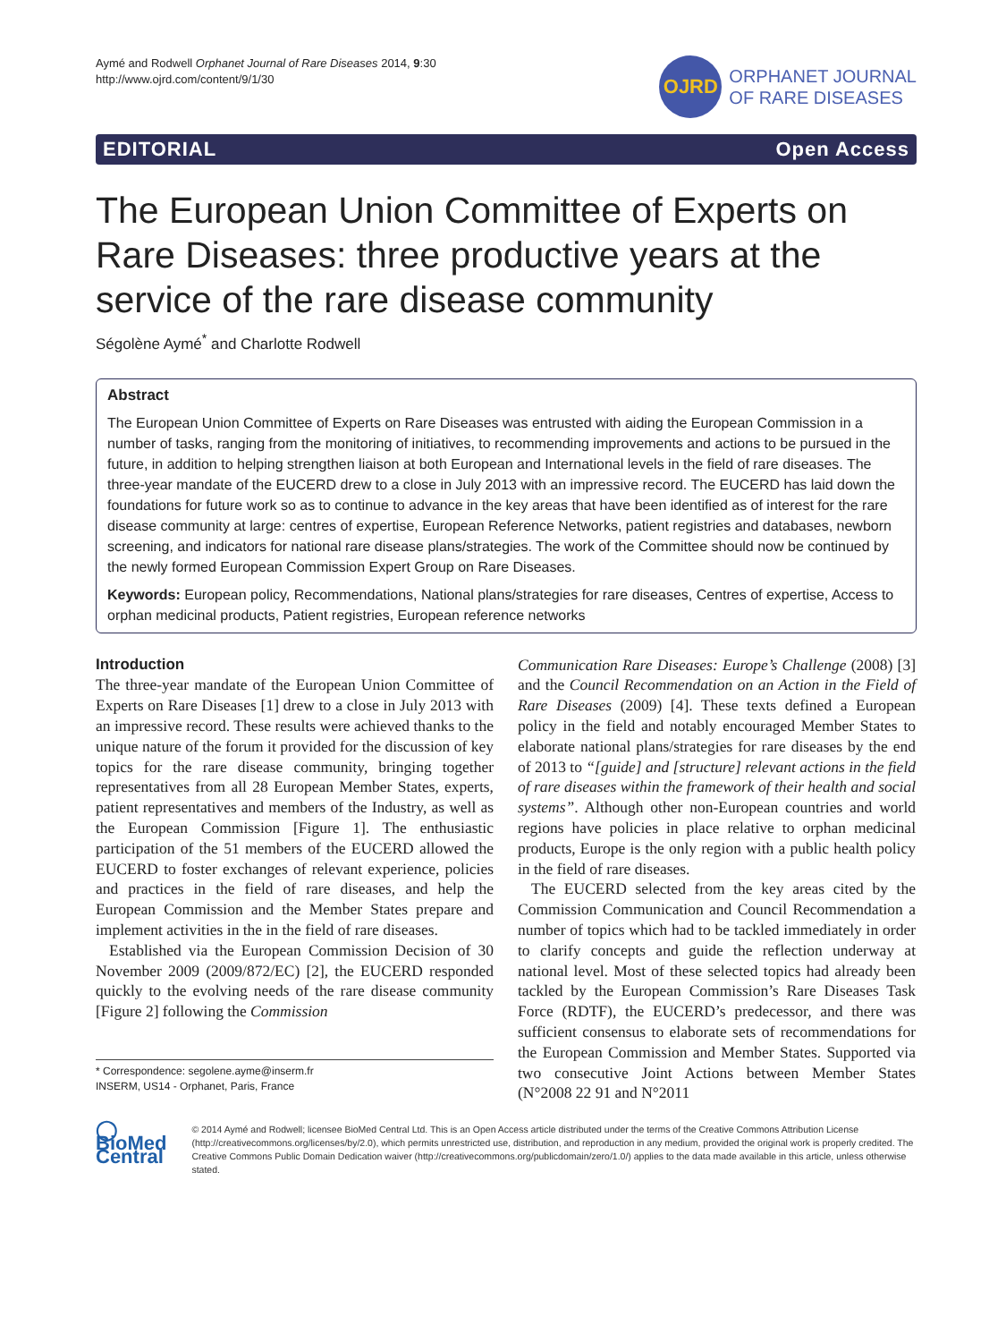Aymé and Rodwell Orphanet Journal of Rare Diseases 2014, 9:30
http://www.ojrd.com/content/9/1/30
OJRD
ORPHANET JOURNAL
OF RARE DISEASES
EDITORIAL Open Access
The European Union Committee of Experts on Rare Diseases: three productive years at the service of the rare disease community
Ségolène Aymé<sup>*</sup> and Charlotte Rodwell
Abstract
The European Union Committee of Experts on Rare Diseases was entrusted with aiding the European Commission in a number of tasks, ranging from the monitoring of initiatives, to recommending improvements and actions to be pursued in the future, in addition to helping strengthen liaison at both European and International levels in the field of rare diseases. The three-year mandate of the EUCERD drew to a close in July 2013 with an impressive record. The EUCERD has laid down the foundations for future work so as to continue to advance in the key areas that have been identified as of interest for the rare disease community at large: centres of expertise, European Reference Networks, patient registries and databases, newborn screening, and indicators for national rare disease plans/strategies. The work of the Committee should now be continued by the newly formed European Commission Expert Group on Rare Diseases.
Keywords: European policy, Recommendations, National plans/strategies for rare diseases, Centres of expertise, Access to orphan medicinal products, Patient registries, European reference networks
Introduction
The three-year mandate of the European Union Committee of Experts on Rare Diseases [1] drew to a close in July 2013 with an impressive record. These results were achieved thanks to the unique nature of the forum it provided for the discussion of key topics for the rare disease community, bringing together representatives from all 28 European Member States, experts, patient representatives and members of the Industry, as well as the European Commission [Figure 1]. The enthusiastic participation of the 51 members of the EUCERD allowed the EUCERD to foster exchanges of relevant experience, policies and practices in the field of rare diseases, and help the European Commission and the Member States prepare and implement activities in the in the field of rare diseases.
Established via the European Commission Decision of 30 November 2009 (2009/872/EC) [2], the EUCERD responded quickly to the evolving needs of the rare disease community [Figure 2] following the Commission
* Correspondence: segolene.ayme@inserm.fr
INSERM, US14 - Orphanet, Paris, France
Communication Rare Diseases: Europe’s Challenge (2008) [3] and the Council Recommendation on an Action in the Field of Rare Diseases (2009) [4]. These texts defined a European policy in the field and notably encouraged Member States to elaborate national plans/strategies for rare diseases by the end of 2013 to “[guide] and [structure] relevant actions in the field of rare diseases within the framework of their health and social systems”. Although other non-European countries and world regions have policies in place relative to orphan medicinal products, Europe is the only region with a public health policy in the field of rare diseases.
The EUCERD selected from the key areas cited by the Commission Communication and Council Recommendation a number of topics which had to be tackled immediately in order to clarify concepts and guide the reflection underway at national level. Most of these selected topics had already been tackled by the European Commission’s Rare Diseases Task Force (RDTF), the EUCERD’s predecessor, and there was sufficient consensus to elaborate sets of recommendations for the European Commission and Member States. Supported via two consecutive Joint Actions between Member States (N°2008 22 91 and N°2011
◯ BioMed Central
© 2014 Aymé and Rodwell; licensee BioMed Central Ltd. This is an Open Access article distributed under the terms of the Creative Commons Attribution License (http://creativecommons.org/licenses/by/2.0), which permits unrestricted use, distribution, and reproduction in any medium, provided the original work is properly credited. The Creative Commons Public Domain Dedication waiver (http://creativecommons.org/publicdomain/zero/1.0/) applies to the data made available in this article, unless otherwise stated.